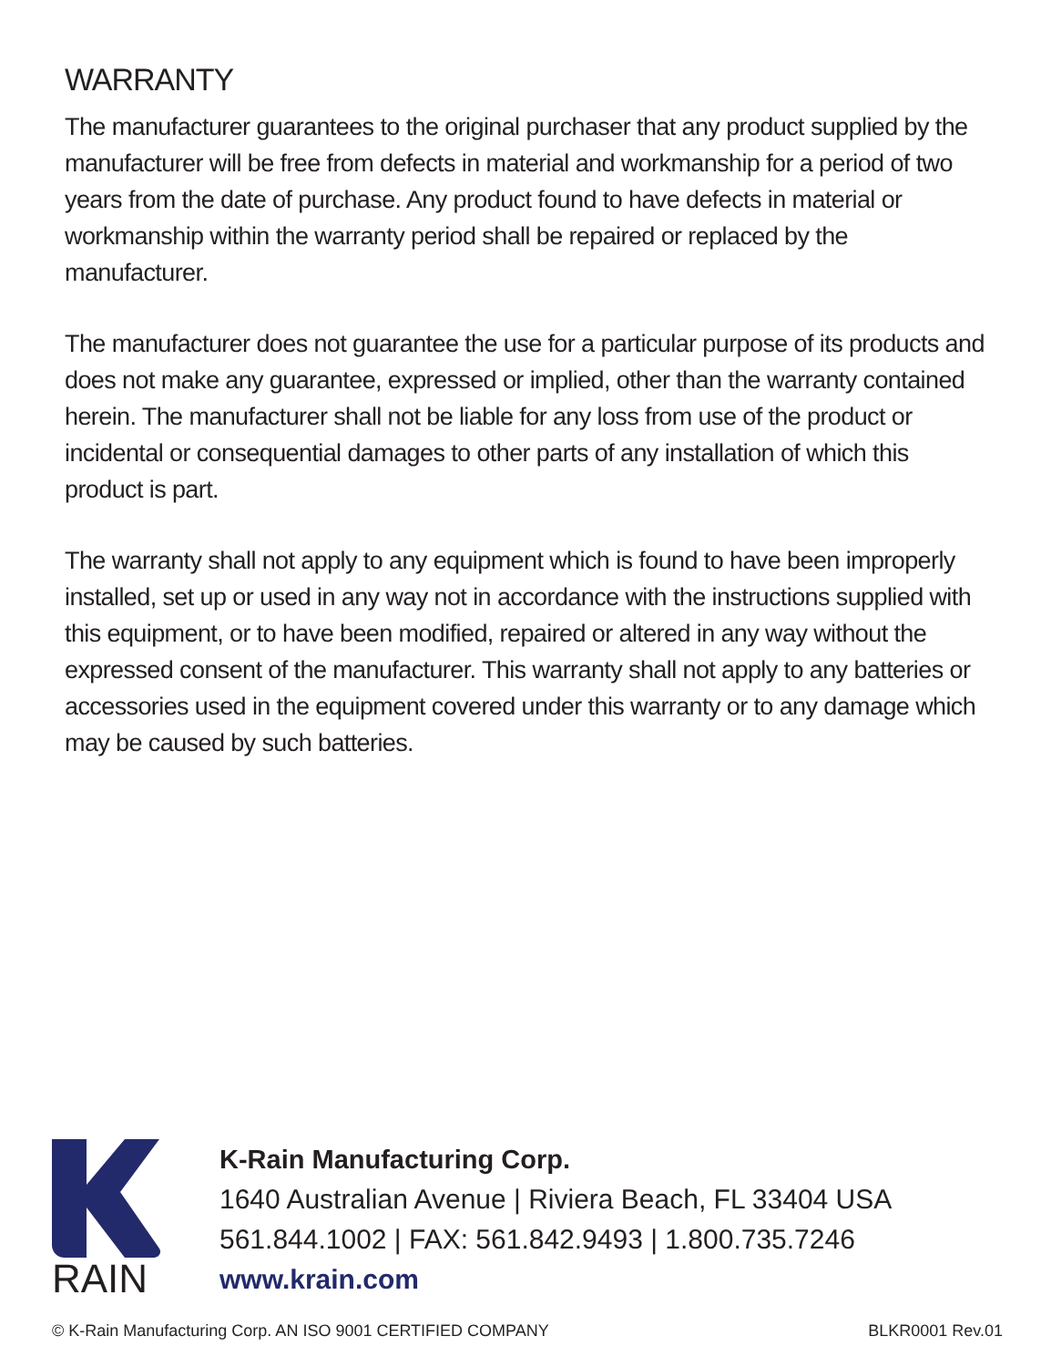WARRANTY
The manufacturer guarantees to the original purchaser that any product supplied by the manufacturer will be free from defects in material and workmanship for a period of two years from the date of purchase. Any product found to have defects in material or workmanship within the warranty period shall be repaired or replaced by the manufacturer.
The manufacturer does not guarantee the use for a particular purpose of its products and does not make any guarantee, expressed or implied, other than the warranty contained herein. The manufacturer shall not be liable for any loss from use of the product or incidental or consequential damages to other parts of any installation of which this product is part.
The warranty shall not apply to any equipment which is found to have been improperly installed, set up or used in any way not in accordance with the instructions supplied with this equipment, or to have been modified, repaired or altered in any way without the expressed consent of the manufacturer. This warranty shall not apply to any batteries or accessories used in the equipment covered under this warranty or to any damage which may be caused by such batteries.
RAIN
K-Rain Manufacturing Corp.
1640 Australian Avenue | Riviera Beach, FL 33404 USA
561.844.1002 | FAX: 561.842.9493 | 1.800.735.7246
www.krain.com
© K-Rain Manufacturing Corp. AN ISO 9001 CERTIFIED COMPANY BLKR0001 Rev.01